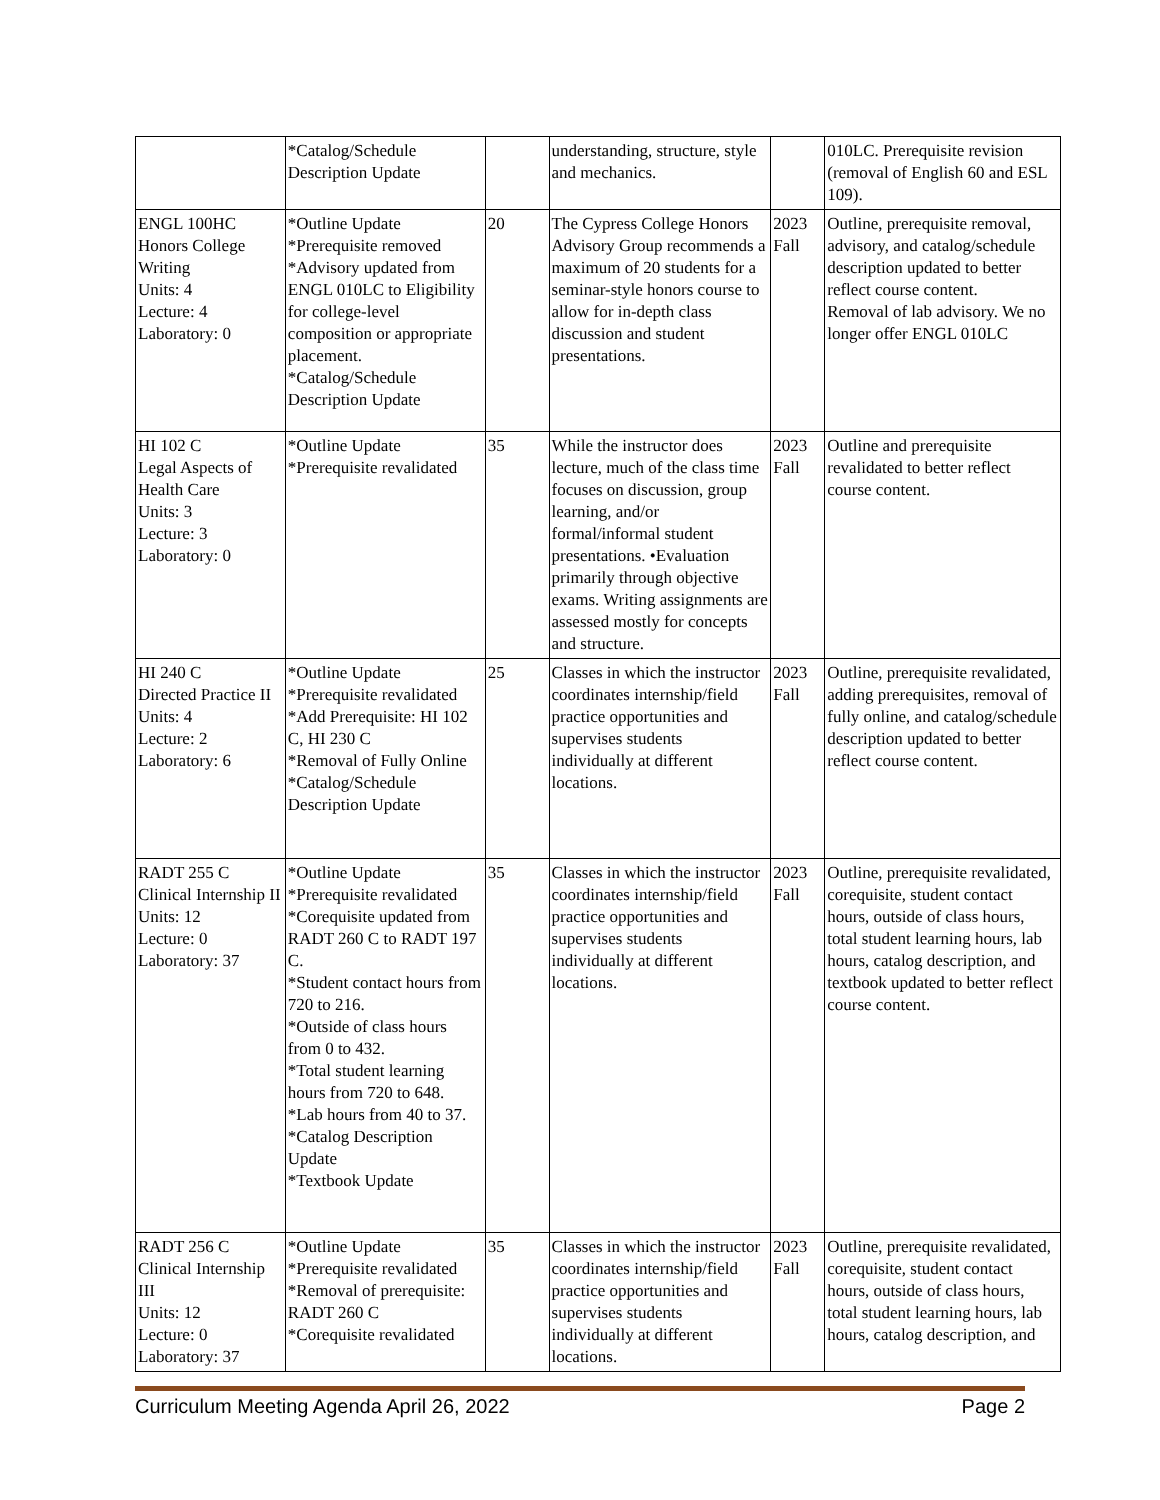| | *Catalog/Schedule Description Update | | understanding, structure, style and mechanics. | | 010LC. Prerequisite revision (removal of English 60 and ESL 109). |
| ENGL 100HC Honors College Writing Units: 4 Lecture: 4 Laboratory: 0 | *Outline Update *Prerequisite removed *Advisory updated from ENGL 010LC to Eligibility for college-level composition or appropriate placement. *Catalog/Schedule Description Update | 20 | The Cypress College Honors Advisory Group recommends a maximum of 20 students for a seminar-style honors course to allow for in-depth class discussion and student presentations. | 2023 Fall | Outline, prerequisite removal, advisory, and catalog/schedule description updated to better reflect course content. Removal of lab advisory. We no longer offer ENGL 010LC |
| HI 102 C Legal Aspects of Health Care Units: 3 Lecture: 3 Laboratory: 0 | *Outline Update *Prerequisite revalidated | 35 | While the instructor does lecture, much of the class time focuses on discussion, group learning, and/or formal/informal student presentations. •Evaluation primarily through objective exams. Writing assignments are assessed mostly for concepts and structure. | 2023 Fall | Outline and prerequisite revalidated to better reflect course content. |
| HI 240 C Directed Practice II Units: 4 Lecture: 2 Laboratory: 6 | *Outline Update *Prerequisite revalidated *Add Prerequisite: HI 102 C, HI 230 C *Removal of Fully Online *Catalog/Schedule Description Update | 25 | Classes in which the instructor coordinates internship/field practice opportunities and supervises students individually at different locations. | 2023 Fall | Outline, prerequisite revalidated, adding prerequisites, removal of fully online, and catalog/schedule description updated to better reflect course content. |
| RADT 255 C Clinical Internship II Units: 12 Lecture: 0 Laboratory: 37 | *Outline Update *Prerequisite revalidated *Corequisite updated from RADT 260 C to RADT 197 C. *Student contact hours from 720 to 216. *Outside of class hours from 0 to 432. *Total student learning hours from 720 to 648. *Lab hours from 40 to 37. *Catalog Description Update *Textbook Update | 35 | Classes in which the instructor coordinates internship/field practice opportunities and supervises students individually at different locations. | 2023 Fall | Outline, prerequisite revalidated, corequisite, student contact hours, outside of class hours, total student learning hours, lab hours, catalog description, and textbook updated to better reflect course content. |
| RADT 256 C Clinical Internship III Units: 12 Lecture: 0 Laboratory: 37 | *Outline Update *Prerequisite revalidated *Removal of prerequisite: RADT 260 C *Corequisite revalidated | 35 | Classes in which the instructor coordinates internship/field practice opportunities and supervises students individually at different locations. | 2023 Fall | Outline, prerequisite revalidated, corequisite, student contact hours, outside of class hours, total student learning hours, lab hours, catalog description, and |
Curriculum Meeting Agenda April 26, 2022 Page 2